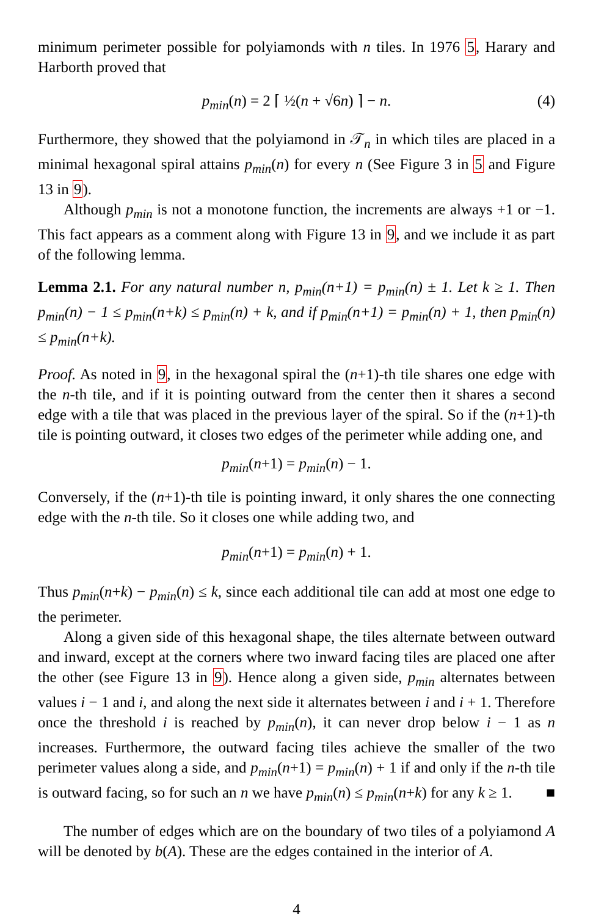minimum perimeter possible for polyiamonds with n tiles. In 1976 5, Harary and Harborth proved that
p<sub>min</sub>(n) = 2 ⌈ ½(n + √6n) ⌉ − n. (4)
Furthermore, they showed that the polyiamond in 𝒯<sub>n</sub> in which tiles are placed in a minimal hexagonal spiral attains p<sub>min</sub>(n) for every n (See Figure 3 in 5 and Figure 13 in 9).
Although p<sub>min</sub> is not a monotone function, the increments are always +1 or −1. This fact appears as a comment along with Figure 13 in 9, and we include it as part of the following lemma.
Lemma 2.1. For any natural number n, p<sub>min</sub>(n+1) = p<sub>min</sub>(n) ± 1. Let k ≥ 1. Then p<sub>min</sub>(n) − 1 ≤ p<sub>min</sub>(n+k) ≤ p<sub>min</sub>(n) + k, and if p<sub>min</sub>(n+1) = p<sub>min</sub>(n) + 1, then p<sub>min</sub>(n) ≤ p<sub>min</sub>(n+k).
Proof. As noted in 9, in the hexagonal spiral the (n+1)-th tile shares one edge with the n-th tile, and if it is pointing outward from the center then it shares a second edge with a tile that was placed in the previous layer of the spiral. So if the (n+1)-th tile is pointing outward, it closes two edges of the perimeter while adding one, and
p<sub>min</sub>(n+1) = p<sub>min</sub>(n) − 1.
Conversely, if the (n+1)-th tile is pointing inward, it only shares the one connecting edge with the n-th tile. So it closes one while adding two, and
p<sub>min</sub>(n+1) = p<sub>min</sub>(n) + 1.
Thus p<sub>min</sub>(n+k) − p<sub>min</sub>(n) ≤ k, since each additional tile can add at most one edge to the perimeter.
Along a given side of this hexagonal shape, the tiles alternate between outward and inward, except at the corners where two inward facing tiles are placed one after the other (see Figure 13 in 9). Hence along a given side, p<sub>min</sub> alternates between values i − 1 and i, and along the next side it alternates between i and i + 1. Therefore once the threshold i is reached by p<sub>min</sub>(n), it can never drop below i − 1 as n increases. Furthermore, the outward facing tiles achieve the smaller of the two perimeter values along a side, and p<sub>min</sub>(n+1) = p<sub>min</sub>(n) + 1 if and only if the n-th tile is outward facing, so for such an n we have p<sub>min</sub>(n) ≤ p<sub>min</sub>(n+k) for any k ≥ 1. ■
The number of edges which are on the boundary of two tiles of a polyiamond A will be denoted by b(A). These are the edges contained in the interior of A.
4